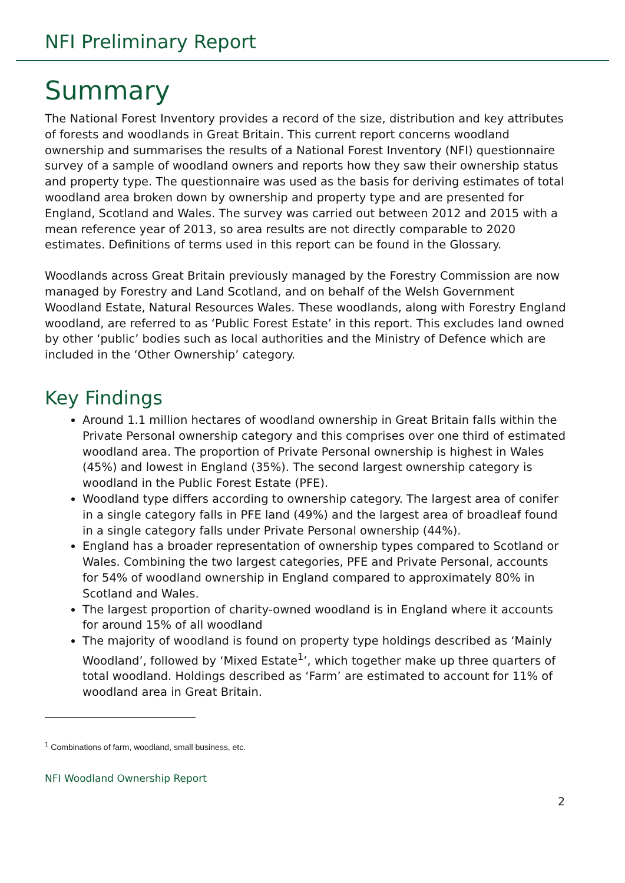NFI Preliminary Report
Summary
The National Forest Inventory provides a record of the size, distribution and key attributes of forests and woodlands in Great Britain. This current report concerns woodland ownership and summarises the results of a National Forest Inventory (NFI) questionnaire survey of a sample of woodland owners and reports how they saw their ownership status and property type. The questionnaire was used as the basis for deriving estimates of total woodland area broken down by ownership and property type and are presented for England, Scotland and Wales. The survey was carried out between 2012 and 2015 with a mean reference year of 2013, so area results are not directly comparable to 2020 estimates. Definitions of terms used in this report can be found in the Glossary.
Woodlands across Great Britain previously managed by the Forestry Commission are now managed by Forestry and Land Scotland, and on behalf of the Welsh Government Woodland Estate, Natural Resources Wales. These woodlands, along with Forestry England woodland, are referred to as ‘Public Forest Estate’ in this report. This excludes land owned by other ‘public’ bodies such as local authorities and the Ministry of Defence which are included in the ‘Other Ownership’ category.
Key Findings
Around 1.1 million hectares of woodland ownership in Great Britain falls within the Private Personal ownership category and this comprises over one third of estimated woodland area. The proportion of Private Personal ownership is highest in Wales (45%) and lowest in England (35%). The second largest ownership category is woodland in the Public Forest Estate (PFE).
Woodland type differs according to ownership category. The largest area of conifer in a single category falls in PFE land (49%) and the largest area of broadleaf found in a single category falls under Private Personal ownership (44%).
England has a broader representation of ownership types compared to Scotland or Wales. Combining the two largest categories, PFE and Private Personal, accounts for 54% of woodland ownership in England compared to approximately 80% in Scotland and Wales.
The largest proportion of charity-owned woodland is in England where it accounts for around 15% of all woodland
The majority of woodland is found on property type holdings described as ‘Mainly Woodland’, followed by ‘Mixed Estate<sup>1</sup>’, which together make up three quarters of total woodland. Holdings described as ‘Farm’ are estimated to account for 11% of woodland area in Great Britain.
<sup>1</sup> Combinations of farm, woodland, small business, etc.
NFI Woodland Ownership Report
2